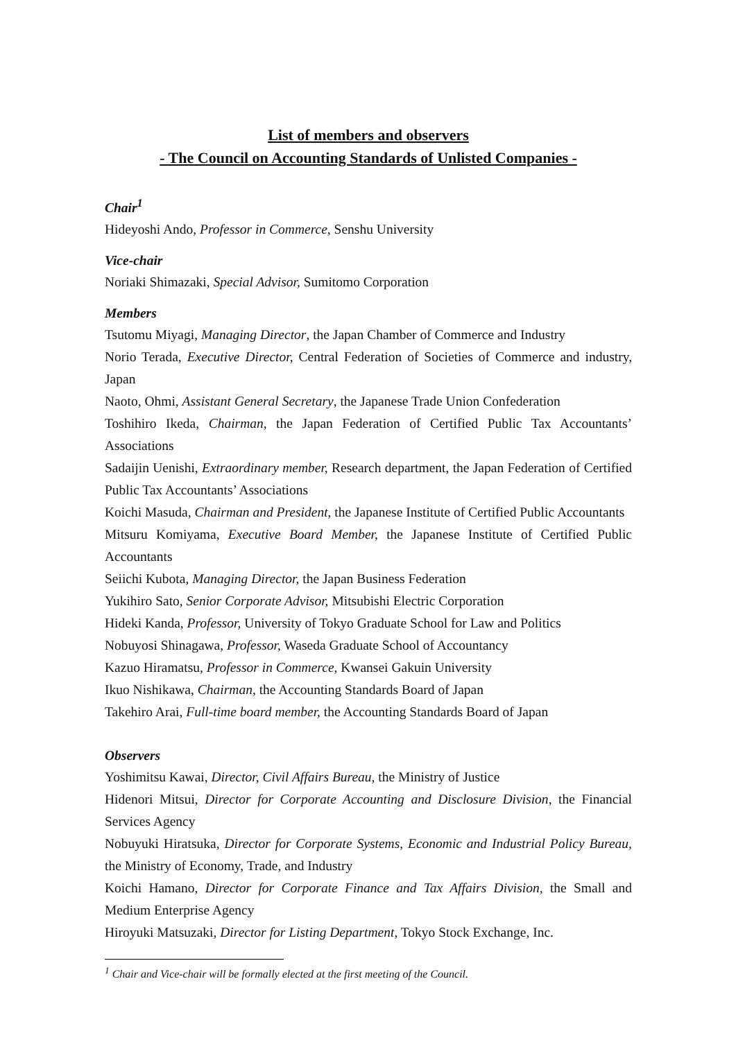List of members and observers
- The Council on Accounting Standards of Unlisted Companies -
Chair<sup>1</sup>
Hideyoshi Ando, Professor in Commerce, Senshu University
Vice-chair
Noriaki Shimazaki, Special Advisor, Sumitomo Corporation
Members
Tsutomu Miyagi, Managing Director, the Japan Chamber of Commerce and Industry
Norio Terada, Executive Director, Central Federation of Societies of Commerce and industry, Japan
Naoto, Ohmi, Assistant General Secretary, the Japanese Trade Union Confederation
Toshihiro Ikeda, Chairman, the Japan Federation of Certified Public Tax Accountants’ Associations
Sadaijin Uenishi, Extraordinary member, Research department, the Japan Federation of Certified Public Tax Accountants’ Associations
Koichi Masuda, Chairman and President, the Japanese Institute of Certified Public Accountants
Mitsuru Komiyama, Executive Board Member, the Japanese Institute of Certified Public Accountants
Seiichi Kubota, Managing Director, the Japan Business Federation
Yukihiro Sato, Senior Corporate Advisor, Mitsubishi Electric Corporation
Hideki Kanda, Professor, University of Tokyo Graduate School for Law and Politics
Nobuyosi Shinagawa, Professor, Waseda Graduate School of Accountancy
Kazuo Hiramatsu, Professor in Commerce, Kwansei Gakuin University
Ikuo Nishikawa, Chairman, the Accounting Standards Board of Japan
Takehiro Arai, Full-time board member, the Accounting Standards Board of Japan
Observers
Yoshimitsu Kawai, Director, Civil Affairs Bureau, the Ministry of Justice
Hidenori Mitsui, Director for Corporate Accounting and Disclosure Division, the Financial Services Agency
Nobuyuki Hiratsuka, Director for Corporate Systems, Economic and Industrial Policy Bureau, the Ministry of Economy, Trade, and Industry
Koichi Hamano, Director for Corporate Finance and Tax Affairs Division, the Small and Medium Enterprise Agency
Hiroyuki Matsuzaki, Director for Listing Department, Tokyo Stock Exchange, Inc.
<sup>1</sup> Chair and Vice-chair will be formally elected at the first meeting of the Council.